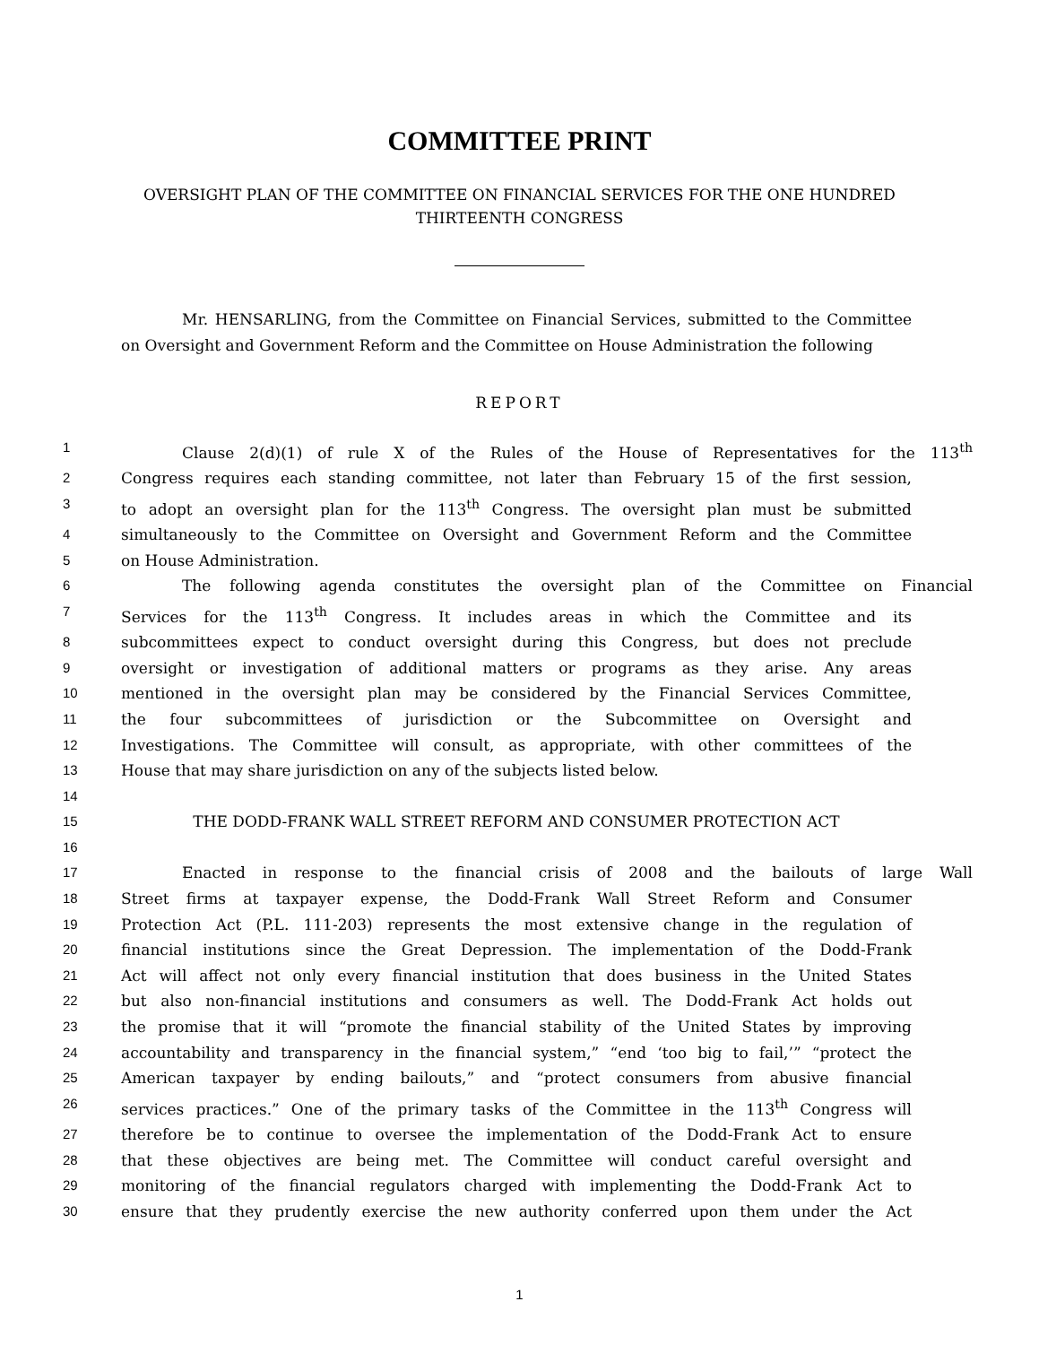COMMITTEE PRINT
OVERSIGHT PLAN OF THE COMMITTEE ON FINANCIAL SERVICES FOR THE ONE HUNDRED THIRTEENTH CONGRESS
Mr. HENSARLING, from the Committee on Financial Services, submitted to the Committee on Oversight and Government Reform and the Committee on House Administration the following
REPORT
1 Clause 2(d)(1) of rule X of the Rules of the House of Representatives for the 113<sup>th</sup>
2 Congress requires each standing committee, not later than February 15 of the first session,
3 to adopt an oversight plan for the 113<sup>th</sup> Congress. The oversight plan must be submitted
4 simultaneously to the Committee on Oversight and Government Reform and the Committee
5 on House Administration.
6 The following agenda constitutes the oversight plan of the Committee on Financial
7 Services for the 113<sup>th</sup> Congress. It includes areas in which the Committee and its
8 subcommittees expect to conduct oversight during this Congress, but does not preclude
9 oversight or investigation of additional matters or programs as they arise. Any areas
10 mentioned in the oversight plan may be considered by the Financial Services Committee,
11 the four subcommittees of jurisdiction or the Subcommittee on Oversight and
12 Investigations. The Committee will consult, as appropriate, with other committees of the
13 House that may share jurisdiction on any of the subjects listed below.
14
15 THE DODD-FRANK WALL STREET REFORM AND CONSUMER PROTECTION ACT
16
17 Enacted in response to the financial crisis of 2008 and the bailouts of large Wall
18 Street firms at taxpayer expense, the Dodd-Frank Wall Street Reform and Consumer
19 Protection Act (P.L. 111-203) represents the most extensive change in the regulation of
20 financial institutions since the Great Depression. The implementation of the Dodd-Frank
21 Act will affect not only every financial institution that does business in the United States
22 but also non-financial institutions and consumers as well. The Dodd-Frank Act holds out
23 the promise that it will “promote the financial stability of the United States by improving
24 accountability and transparency in the financial system,” “end ‘too big to fail,’” “protect the
25 American taxpayer by ending bailouts,” and “protect consumers from abusive financial
26 services practices.” One of the primary tasks of the Committee in the 113<sup>th</sup> Congress will
27 therefore be to continue to oversee the implementation of the Dodd-Frank Act to ensure
28 that these objectives are being met. The Committee will conduct careful oversight and
29 monitoring of the financial regulators charged with implementing the Dodd-Frank Act to
30 ensure that they prudently exercise the new authority conferred upon them under the Act
1